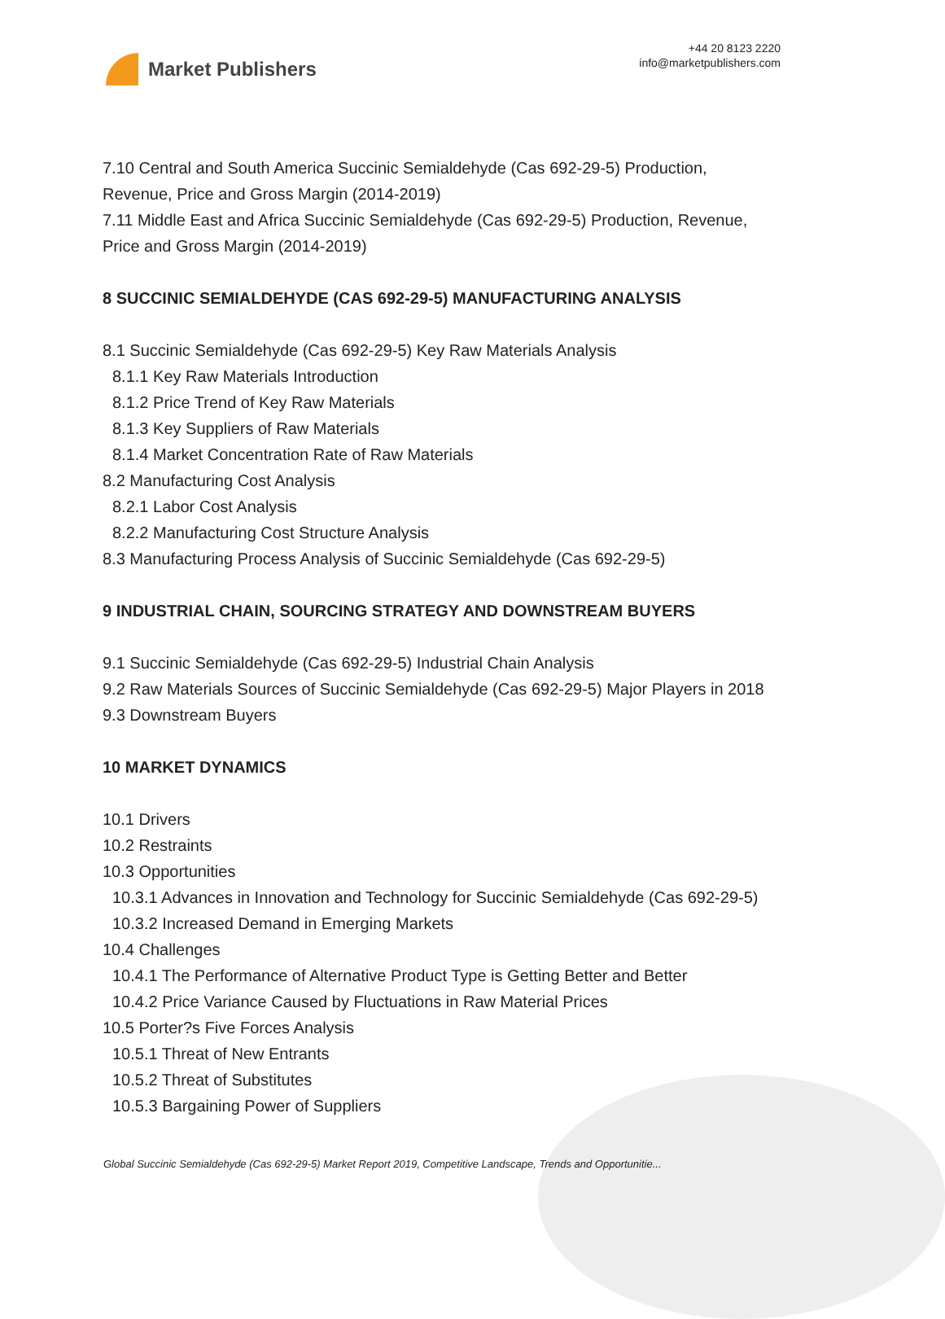Market Publishers
+44 20 8123 2220
info@marketpublishers.com
7.10 Central and South America Succinic Semialdehyde (Cas 692-29-5) Production, Revenue, Price and Gross Margin (2014-2019)
7.11 Middle East and Africa Succinic Semialdehyde (Cas 692-29-5) Production, Revenue, Price and Gross Margin (2014-2019)
8 SUCCINIC SEMIALDEHYDE (CAS 692-29-5) MANUFACTURING ANALYSIS
8.1 Succinic Semialdehyde (Cas 692-29-5) Key Raw Materials Analysis
8.1.1 Key Raw Materials Introduction
8.1.2 Price Trend of Key Raw Materials
8.1.3 Key Suppliers of Raw Materials
8.1.4 Market Concentration Rate of Raw Materials
8.2 Manufacturing Cost Analysis
8.2.1 Labor Cost Analysis
8.2.2 Manufacturing Cost Structure Analysis
8.3 Manufacturing Process Analysis of Succinic Semialdehyde (Cas 692-29-5)
9 INDUSTRIAL CHAIN, SOURCING STRATEGY AND DOWNSTREAM BUYERS
9.1 Succinic Semialdehyde (Cas 692-29-5) Industrial Chain Analysis
9.2 Raw Materials Sources of Succinic Semialdehyde (Cas 692-29-5) Major Players in 2018
9.3 Downstream Buyers
10 MARKET DYNAMICS
10.1 Drivers
10.2 Restraints
10.3 Opportunities
10.3.1 Advances in Innovation and Technology for Succinic Semialdehyde (Cas 692-29-5)
10.3.2 Increased Demand in Emerging Markets
10.4 Challenges
10.4.1 The Performance of Alternative Product Type is Getting Better and Better
10.4.2 Price Variance Caused by Fluctuations in Raw Material Prices
10.5 Porter?s Five Forces Analysis
10.5.1 Threat of New Entrants
10.5.2 Threat of Substitutes
10.5.3 Bargaining Power of Suppliers
Global Succinic Semialdehyde (Cas 692-29-5) Market Report 2019, Competitive Landscape, Trends and Opportunitie...